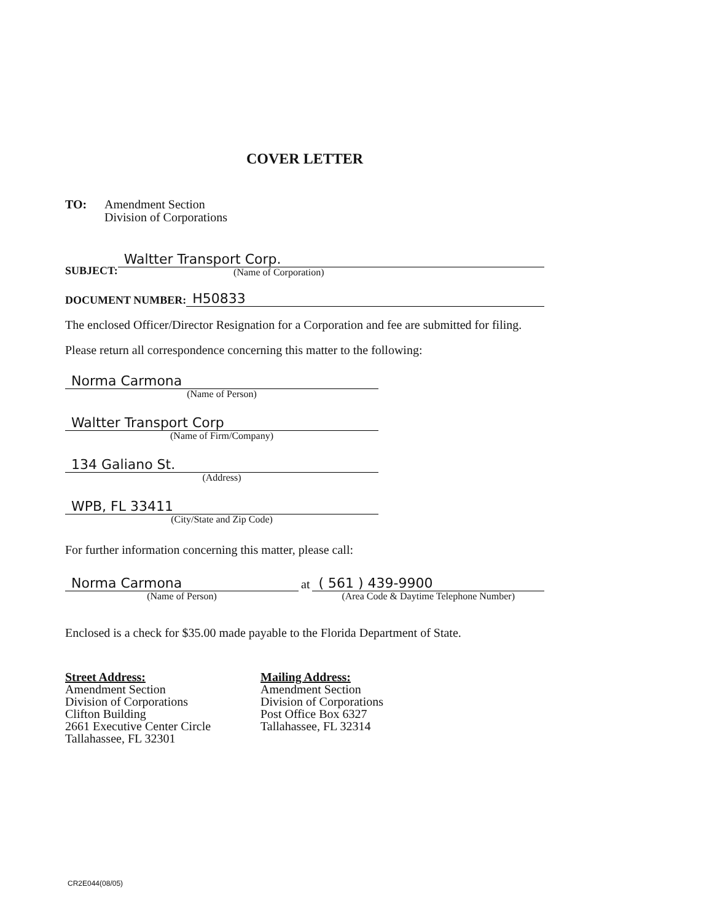COVER LETTER
TO: Amendment Section
Division of Corporations
SUBJECT:
Waltter Transport Corp.
(Name of Corporation)
DOCUMENT NUMBER:
H50833
The enclosed Officer/Director Resignation for a Corporation and fee are submitted for filing.
Please return all correspondence concerning this matter to the following:
Norma Carmona
(Name of Person)
Waltter Transport Corp
(Name of Firm/Company)
134 Galiano St.
(Address)
WPB, FL 33411
(City/State and Zip Code)
For further information concerning this matter, please call:
Norma Carmona
(Name of Person)
at
( 561 ) 439-9900
(Area Code & Daytime Telephone Number)
Enclosed is a check for $35.00 made payable to the Florida Department of State.
Street Address:
Amendment Section
Division of Corporations
Clifton Building
2661 Executive Center Circle
Tallahassee, FL 32301
Mailing Address:
Amendment Section
Division of Corporations
Post Office Box 6327
Tallahassee, FL 32314
CR2E044(08/05)